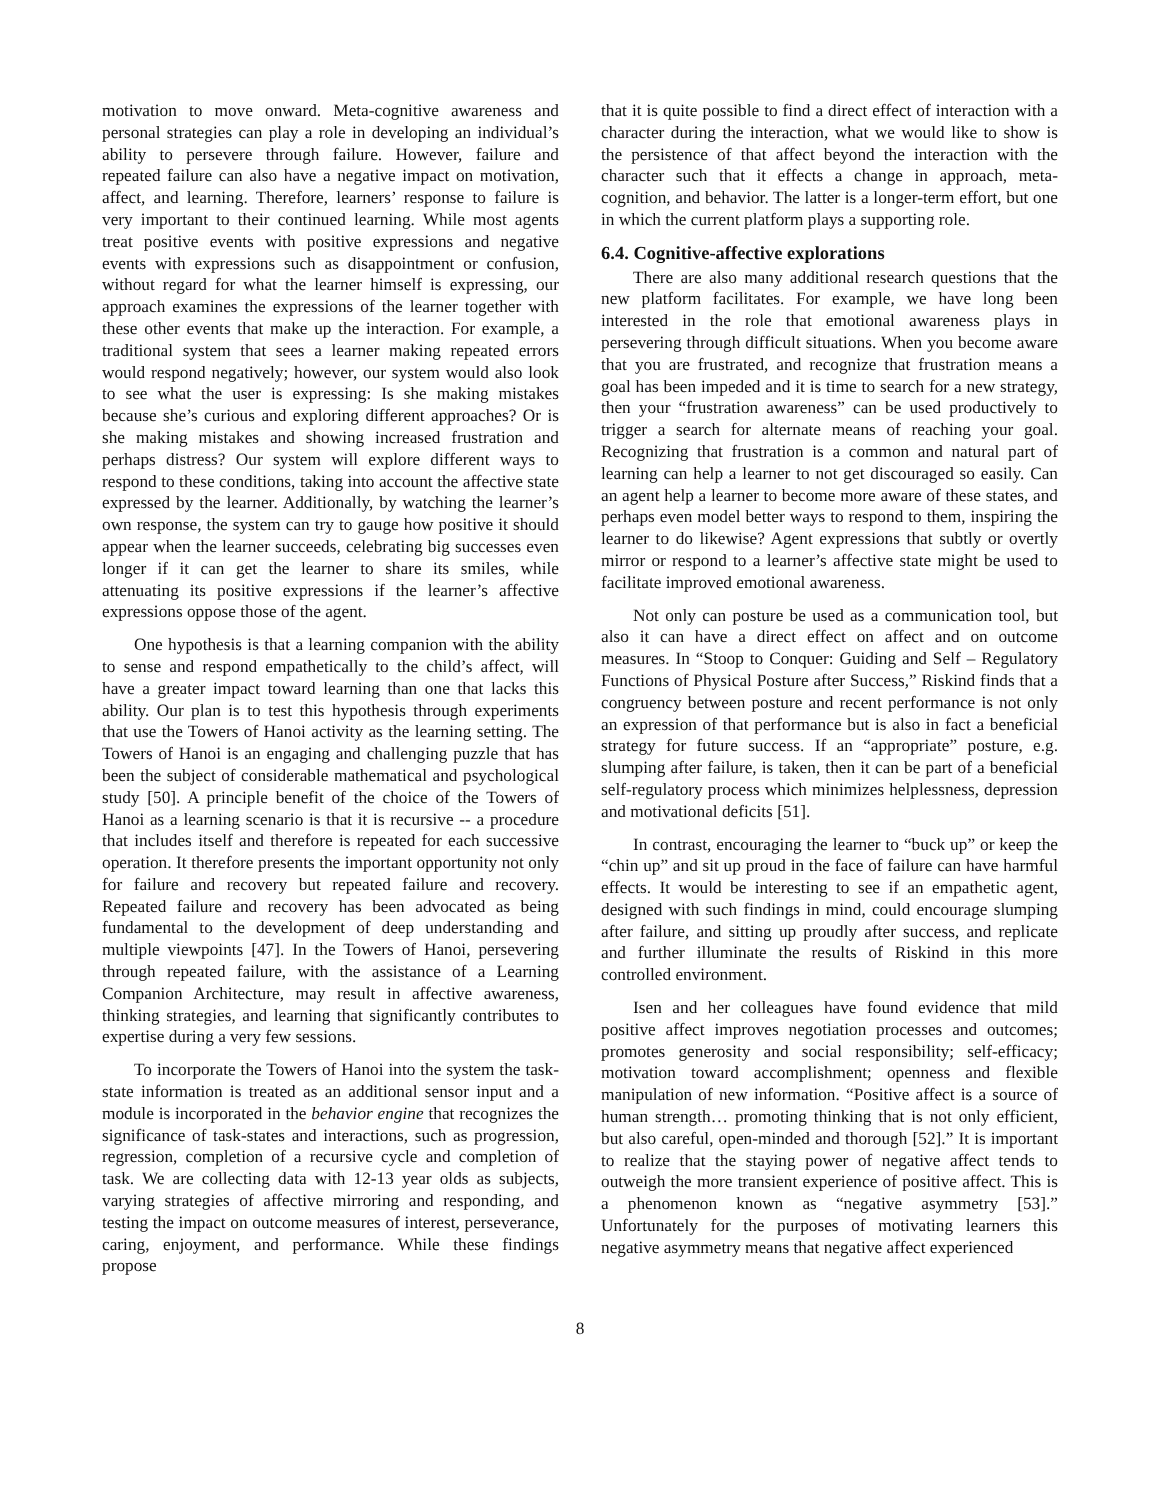motivation to move onward. Meta-cognitive awareness and personal strategies can play a role in developing an individual’s ability to persevere through failure. However, failure and repeated failure can also have a negative impact on motivation, affect, and learning. Therefore, learners’ response to failure is very important to their continued learning. While most agents treat positive events with positive expressions and negative events with expressions such as disappointment or confusion, without regard for what the learner himself is expressing, our approach examines the expressions of the learner together with these other events that make up the interaction. For example, a traditional system that sees a learner making repeated errors would respond negatively; however, our system would also look to see what the user is expressing: Is she making mistakes because she’s curious and exploring different approaches? Or is she making mistakes and showing increased frustration and perhaps distress? Our system will explore different ways to respond to these conditions, taking into account the affective state expressed by the learner. Additionally, by watching the learner’s own response, the system can try to gauge how positive it should appear when the learner succeeds, celebrating big successes even longer if it can get the learner to share its smiles, while attenuating its positive expressions if the learner’s affective expressions oppose those of the agent.
One hypothesis is that a learning companion with the ability to sense and respond empathetically to the child’s affect, will have a greater impact toward learning than one that lacks this ability. Our plan is to test this hypothesis through experiments that use the Towers of Hanoi activity as the learning setting. The Towers of Hanoi is an engaging and challenging puzzle that has been the subject of considerable mathematical and psychological study [50]. A principle benefit of the choice of the Towers of Hanoi as a learning scenario is that it is recursive -- a procedure that includes itself and therefore is repeated for each successive operation. It therefore presents the important opportunity not only for failure and recovery but repeated failure and recovery. Repeated failure and recovery has been advocated as being fundamental to the development of deep understanding and multiple viewpoints [47]. In the Towers of Hanoi, persevering through repeated failure, with the assistance of a Learning Companion Architecture, may result in affective awareness, thinking strategies, and learning that significantly contributes to expertise during a very few sessions.
To incorporate the Towers of Hanoi into the system the task-state information is treated as an additional sensor input and a module is incorporated in the behavior engine that recognizes the significance of task-states and interactions, such as progression, regression, completion of a recursive cycle and completion of task. We are collecting data with 12-13 year olds as subjects, varying strategies of affective mirroring and responding, and testing the impact on outcome measures of interest, perseverance, caring, enjoyment, and performance. While these findings propose
that it is quite possible to find a direct effect of interaction with a character during the interaction, what we would like to show is the persistence of that affect beyond the interaction with the character such that it effects a change in approach, meta-cognition, and behavior. The latter is a longer-term effort, but one in which the current platform plays a supporting role.
6.4. Cognitive-affective explorations
There are also many additional research questions that the new platform facilitates. For example, we have long been interested in the role that emotional awareness plays in persevering through difficult situations. When you become aware that you are frustrated, and recognize that frustration means a goal has been impeded and it is time to search for a new strategy, then your “frustration awareness” can be used productively to trigger a search for alternate means of reaching your goal. Recognizing that frustration is a common and natural part of learning can help a learner to not get discouraged so easily. Can an agent help a learner to become more aware of these states, and perhaps even model better ways to respond to them, inspiring the learner to do likewise? Agent expressions that subtly or overtly mirror or respond to a learner’s affective state might be used to facilitate improved emotional awareness.
Not only can posture be used as a communication tool, but also it can have a direct effect on affect and on outcome measures. In “Stoop to Conquer: Guiding and Self – Regulatory Functions of Physical Posture after Success,” Riskind finds that a congruency between posture and recent performance is not only an expression of that performance but is also in fact a beneficial strategy for future success. If an “appropriate” posture, e.g. slumping after failure, is taken, then it can be part of a beneficial self-regulatory process which minimizes helplessness, depression and motivational deficits [51].
In contrast, encouraging the learner to “buck up” or keep the “chin up” and sit up proud in the face of failure can have harmful effects. It would be interesting to see if an empathetic agent, designed with such findings in mind, could encourage slumping after failure, and sitting up proudly after success, and replicate and further illuminate the results of Riskind in this more controlled environment.
Isen and her colleagues have found evidence that mild positive affect improves negotiation processes and outcomes; promotes generosity and social responsibility; self-efficacy; motivation toward accomplishment; openness and flexible manipulation of new information. “Positive affect is a source of human strength… promoting thinking that is not only efficient, but also careful, open-minded and thorough [52].” It is important to realize that the staying power of negative affect tends to outweigh the more transient experience of positive affect. This is a phenomenon known as “negative asymmetry [53].” Unfortunately for the purposes of motivating learners this negative asymmetry means that negative affect experienced
8